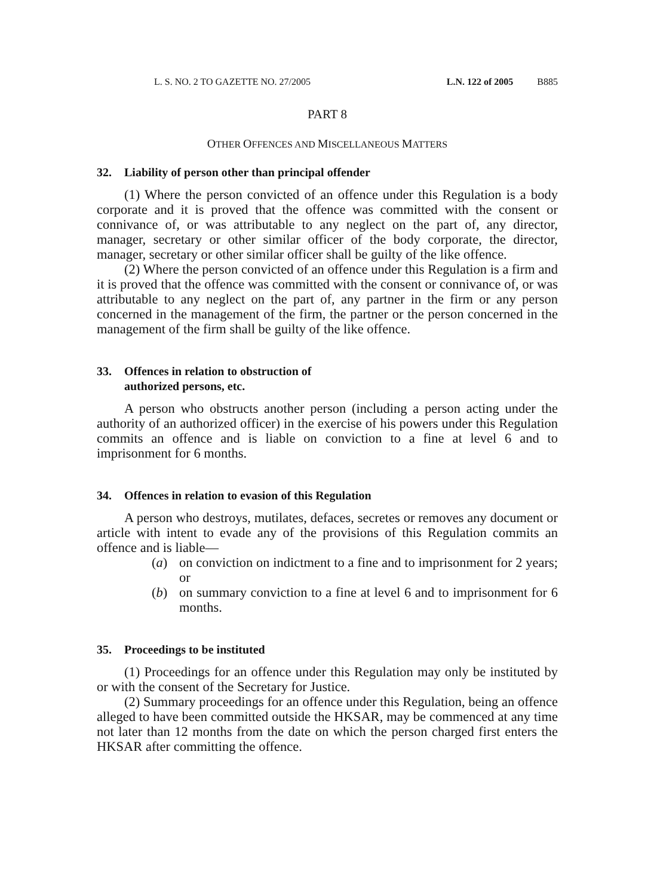L. S. NO. 2 TO GAZETTE NO. 27/2005 L.N. 122 of 2005 B885
PART 8
OTHER OFFENCES AND MISCELLANEOUS MATTERS
32. Liability of person other than principal offender
(1) Where the person convicted of an offence under this Regulation is a body corporate and it is proved that the offence was committed with the consent or connivance of, or was attributable to any neglect on the part of, any director, manager, secretary or other similar officer of the body corporate, the director, manager, secretary or other similar officer shall be guilty of the like offence.
(2) Where the person convicted of an offence under this Regulation is a firm and it is proved that the offence was committed with the consent or connivance of, or was attributable to any neglect on the part of, any partner in the firm or any person concerned in the management of the firm, the partner or the person concerned in the management of the firm shall be guilty of the like offence.
33. Offences in relation to obstruction of
authorized persons, etc.
A person who obstructs another person (including a person acting under the authority of an authorized officer) in the exercise of his powers under this Regulation commits an offence and is liable on conviction to a fine at level 6 and to imprisonment for 6 months.
34. Offences in relation to evasion of this Regulation
A person who destroys, mutilates, defaces, secretes or removes any document or article with intent to evade any of the provisions of this Regulation commits an offence and is liable—
(a) on conviction on indictment to a fine and to imprisonment for 2 years; or
(b) on summary conviction to a fine at level 6 and to imprisonment for 6 months.
35. Proceedings to be instituted
(1) Proceedings for an offence under this Regulation may only be instituted by or with the consent of the Secretary for Justice.
(2) Summary proceedings for an offence under this Regulation, being an offence alleged to have been committed outside the HKSAR, may be commenced at any time not later than 12 months from the date on which the person charged first enters the HKSAR after committing the offence.